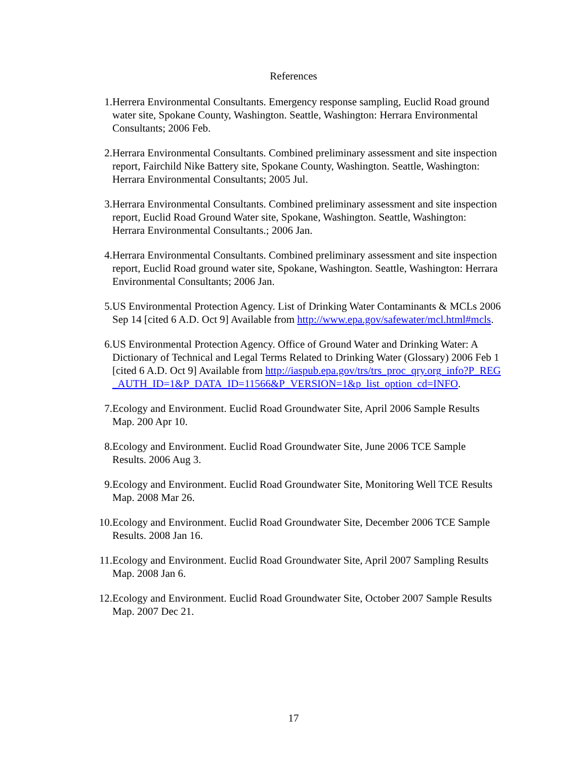References
1. Herrera Environmental Consultants. Emergency response sampling, Euclid Road ground water site, Spokane County, Washington. Seattle, Washington: Herrara Environmental Consultants; 2006 Feb.
2. Herrara Environmental Consultants. Combined preliminary assessment and site inspection report, Fairchild Nike Battery site, Spokane County, Washington. Seattle, Washington: Herrara Environmental Consultants; 2005 Jul.
3. Herrara Environmental Consultants. Combined preliminary assessment and site inspection report, Euclid Road Ground Water site, Spokane, Washington. Seattle, Washington: Herrara Environmental Consultants.; 2006 Jan.
4. Herrara Environmental Consultants. Combined preliminary assessment and site inspection report, Euclid Road ground water site, Spokane, Washington. Seattle, Washington: Herrara Environmental Consultants; 2006 Jan.
5. US Environmental Protection Agency. List of Drinking Water Contaminants & MCLs 2006 Sep 14 [cited 6 A.D. Oct 9] Available from http://www.epa.gov/safewater/mcl.html#mcls.
6. US Environmental Protection Agency. Office of Ground Water and Drinking Water: A Dictionary of Technical and Legal Terms Related to Drinking Water (Glossary) 2006 Feb 1 [cited 6 A.D. Oct 9] Available from http://iaspub.epa.gov/trs/trs_proc_qry.org_info?P_REG_AUTH_ID=1&P_DATA_ID=11566&P_VERSION=1&p_list_option_cd=INFO.
7. Ecology and Environment. Euclid Road Groundwater Site, April 2006 Sample Results Map. 200 Apr 10.
8. Ecology and Environment. Euclid Road Groundwater Site, June 2006 TCE Sample Results. 2006 Aug 3.
9. Ecology and Environment. Euclid Road Groundwater Site, Monitoring Well TCE Results Map. 2008 Mar 26.
10. Ecology and Environment. Euclid Road Groundwater Site, December 2006 TCE Sample Results. 2008 Jan 16.
11. Ecology and Environment. Euclid Road Groundwater Site, April 2007 Sampling Results Map. 2008 Jan 6.
12. Ecology and Environment. Euclid Road Groundwater Site, October 2007 Sample Results Map. 2007 Dec 21.
17